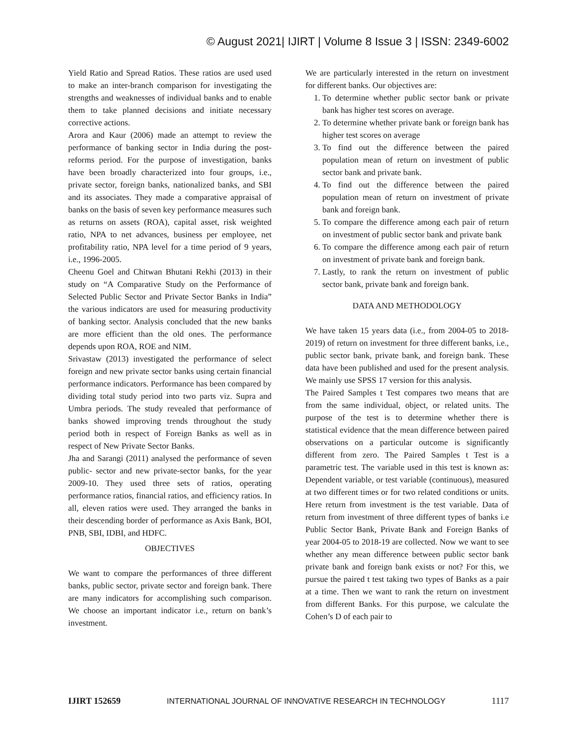© August 2021| IJIRT | Volume 8 Issue 3 | ISSN: 2349-6002
Yield Ratio and Spread Ratios. These ratios are used used to make an inter-branch comparison for investigating the strengths and weaknesses of individual banks and to enable them to take planned decisions and initiate necessary corrective actions.
Arora and Kaur (2006) made an attempt to review the performance of banking sector in India during the post-reforms period. For the purpose of investigation, banks have been broadly characterized into four groups, i.e., private sector, foreign banks, nationalized banks, and SBI and its associates. They made a comparative appraisal of banks on the basis of seven key performance measures such as returns on assets (ROA), capital asset, risk weighted ratio, NPA to net advances, business per employee, net profitability ratio, NPA level for a time period of 9 years, i.e., 1996-2005.
Cheenu Goel and Chitwan Bhutani Rekhi (2013) in their study on “A Comparative Study on the Performance of Selected Public Sector and Private Sector Banks in India” the various indicators are used for measuring productivity of banking sector. Analysis concluded that the new banks are more efficient than the old ones. The performance depends upon ROA, ROE and NIM.
Srivastaw (2013) investigated the performance of select foreign and new private sector banks using certain financial performance indicators. Performance has been compared by dividing total study period into two parts viz. Supra and Umbra periods. The study revealed that performance of banks showed improving trends throughout the study period both in respect of Foreign Banks as well as in respect of New Private Sector Banks.
Jha and Sarangi (2011) analysed the performance of seven public- sector and new private-sector banks, for the year 2009-10. They used three sets of ratios, operating performance ratios, financial ratios, and efficiency ratios. In all, eleven ratios were used. They arranged the banks in their descending border of performance as Axis Bank, BOI, PNB, SBI, IDBI, and HDFC.
OBJECTIVES
We want to compare the performances of three different banks, public sector, private sector and foreign bank. There are many indicators for accomplishing such comparison. We choose an important indicator i.e., return on bank’s investment.
We are particularly interested in the return on investment for different banks. Our objectives are:
1. To determine whether public sector bank or private bank has higher test scores on average.
2. To determine whether private bank or foreign bank has higher test scores on average
3. To find out the difference between the paired population mean of return on investment of public sector bank and private bank.
4. To find out the difference between the paired population mean of return on investment of private bank and foreign bank.
5. To compare the difference among each pair of return on investment of public sector bank and private bank
6. To compare the difference among each pair of return on investment of private bank and foreign bank.
7. Lastly, to rank the return on investment of public sector bank, private bank and foreign bank.
DATA AND METHODOLOGY
We have taken 15 years data (i.e., from 2004-05 to 2018-2019) of return on investment for three different banks, i.e., public sector bank, private bank, and foreign bank. These data have been published and used for the present analysis. We mainly use SPSS 17 version for this analysis.
The Paired Samples t Test compares two means that are from the same individual, object, or related units. The purpose of the test is to determine whether there is statistical evidence that the mean difference between paired observations on a particular outcome is significantly different from zero. The Paired Samples t Test is a parametric test. The variable used in this test is known as: Dependent variable, or test variable (continuous), measured at two different times or for two related conditions or units. Here return from investment is the test variable. Data of return from investment of three different types of banks i.e Public Sector Bank, Private Bank and Foreign Banks of year 2004-05 to 2018-19 are collected. Now we want to see whether any mean difference between public sector bank private bank and foreign bank exists or not? For this, we pursue the paired t test taking two types of Banks as a pair at a time. Then we want to rank the return on investment from different Banks. For this purpose, we calculate the Cohen’s D of each pair to
IJIRT 152659 INTERNATIONAL JOURNAL OF INNOVATIVE RESEARCH IN TECHNOLOGY 1117